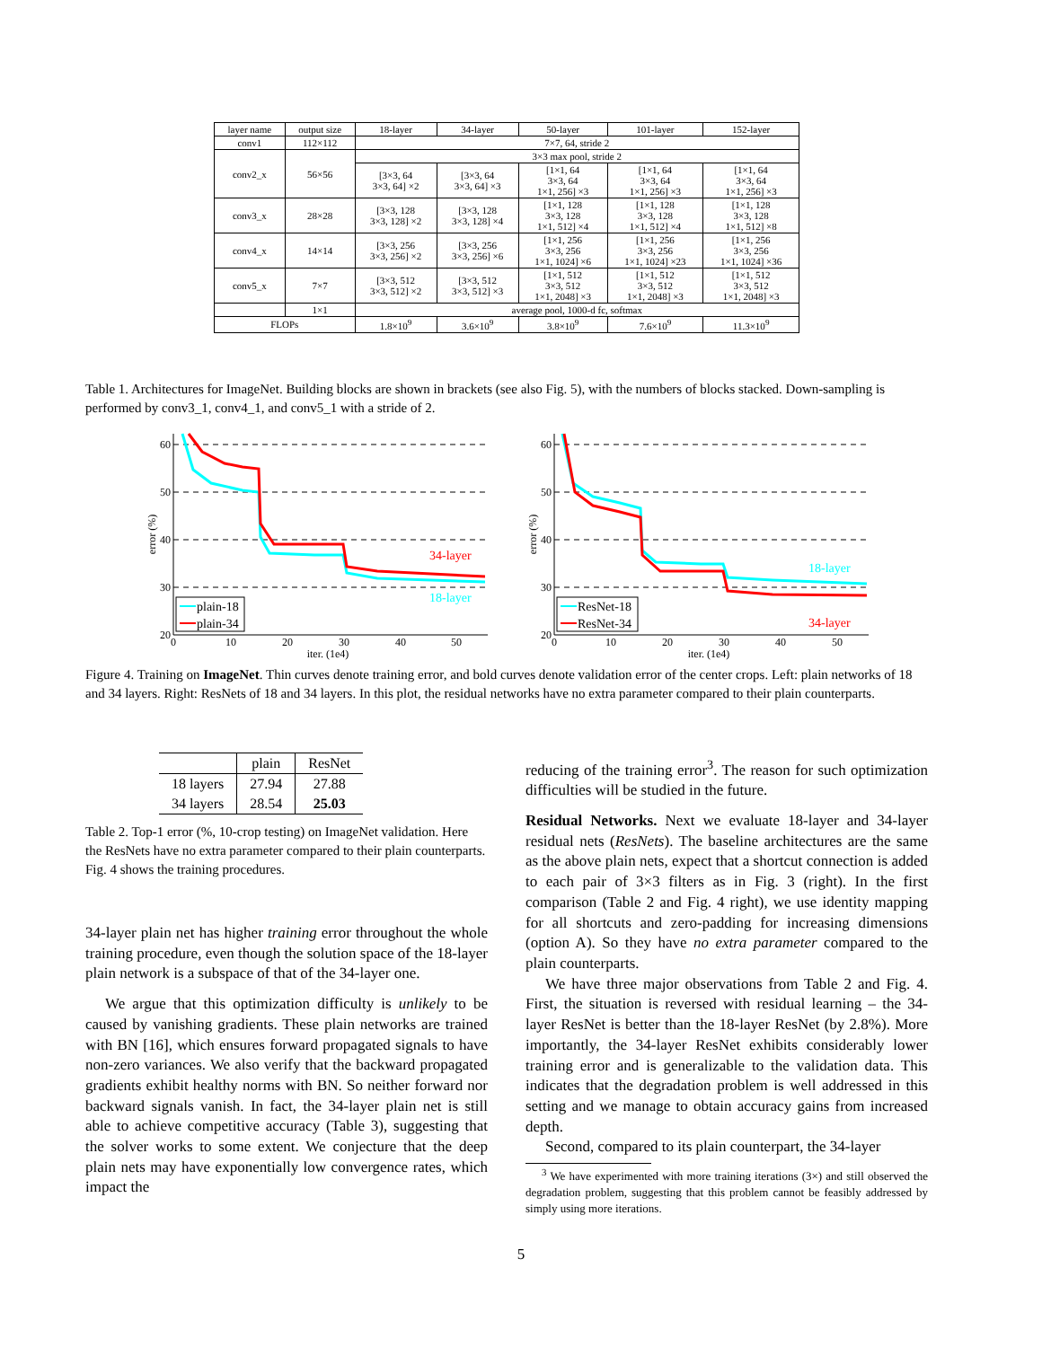| layer name | output size | 18-layer | 34-layer | 50-layer | 101-layer | 152-layer |
| conv1 | 112×112 | 7×7, 64, stride 2 | | | | |
| conv2_x | 56×56 | 3×3 max pool, stride 2 | | | | |
| | | [3×3, 64 3×3, 64] ×2 | [3×3, 64 3×3, 64] ×3 | [1×1, 64 3×3, 64 1×1, 256] ×3 | [1×1, 64 3×3, 64 1×1, 256] ×3 | [1×1, 64 3×3, 64 1×1, 256] ×3 |
| conv3_x | 28×28 | [3×3, 128 3×3, 128] ×2 | [3×3, 128 3×3, 128] ×4 | [1×1, 128 3×3, 128 1×1, 512] ×4 | [1×1, 128 3×3, 128 1×1, 512] ×4 | [1×1, 128 3×3, 128 1×1, 512] ×8 |
| conv4_x | 14×14 | [3×3, 256 3×3, 256] ×2 | [3×3, 256 3×3, 256] ×6 | [1×1, 256 3×3, 256 1×1, 1024] ×6 | [1×1, 256 3×3, 256 1×1, 1024] ×23 | [1×1, 256 3×3, 256 1×1, 1024] ×36 |
| conv5_x | 7×7 | [3×3, 512 3×3, 512] ×2 | [3×3, 512 3×3, 512] ×3 | [1×1, 512 3×3, 512 1×1, 2048] ×3 | [1×1, 512 3×3, 512 1×1, 2048] ×3 | [1×1, 512 3×3, 512 1×1, 2048] ×3 |
| | 1×1 | average pool, 1000-d fc, softmax | | | | |
| FLOPs | | 1.8×10<sup>9</sup> | 3.6×10<sup>9</sup> | 3.8×10<sup>9</sup> | 7.6×10<sup>9</sup> | 11.3×10<sup>9</sup> |
Table 1. Architectures for ImageNet. Building blocks are shown in brackets (see also Fig. 5), with the numbers of blocks stacked. Down-sampling is performed by conv3_1, conv4_1, and conv5_1 with a stride of 2.
60
50
40
30
20
60
50
40
30
20
0
10
20
30
40
50
0
10
20
30
40
50
iter. (1e4)
iter. (1e4)
error (%)
error (%)
34-layer
18-layer
18-layer
34-layer
plain-18
plain-34
ResNet-18
ResNet-34
Figure 4. Training on ImageNet. Thin curves denote training error, and bold curves denote validation error of the center crops. Left: plain networks of 18 and 34 layers. Right: ResNets of 18 and 34 layers. In this plot, the residual networks have no extra parameter compared to their plain counterparts.
| | plain | ResNet |
| --- | --- | --- |
| 18 layers | 27.94 | 27.88 |
| 34 layers | 28.54 | 25.03 |
Table 2. Top-1 error (%, 10-crop testing) on ImageNet validation. Here the ResNets have no extra parameter compared to their plain counterparts. Fig. 4 shows the training procedures.
34-layer plain net has higher training error throughout the whole training procedure, even though the solution space of the 18-layer plain network is a subspace of that of the 34-layer one.
We argue that this optimization difficulty is unlikely to be caused by vanishing gradients. These plain networks are trained with BN [16], which ensures forward propagated signals to have non-zero variances. We also verify that the backward propagated gradients exhibit healthy norms with BN. So neither forward nor backward signals vanish. In fact, the 34-layer plain net is still able to achieve competitive accuracy (Table 3), suggesting that the solver works to some extent. We conjecture that the deep plain nets may have exponentially low convergence rates, which impact the
reducing of the training error<sup>3</sup>. The reason for such optimization difficulties will be studied in the future.
Residual Networks. Next we evaluate 18-layer and 34-layer residual nets (ResNets). The baseline architectures are the same as the above plain nets, expect that a shortcut connection is added to each pair of 3×3 filters as in Fig. 3 (right). In the first comparison (Table 2 and Fig. 4 right), we use identity mapping for all shortcuts and zero-padding for increasing dimensions (option A). So they have no extra parameter compared to the plain counterparts.
We have three major observations from Table 2 and Fig. 4. First, the situation is reversed with residual learning – the 34-layer ResNet is better than the 18-layer ResNet (by 2.8%). More importantly, the 34-layer ResNet exhibits considerably lower training error and is generalizable to the validation data. This indicates that the degradation problem is well addressed in this setting and we manage to obtain accuracy gains from increased depth.
Second, compared to its plain counterpart, the 34-layer
<sup>3</sup> We have experimented with more training iterations (3×) and still observed the degradation problem, suggesting that this problem cannot be feasibly addressed by simply using more iterations.
5